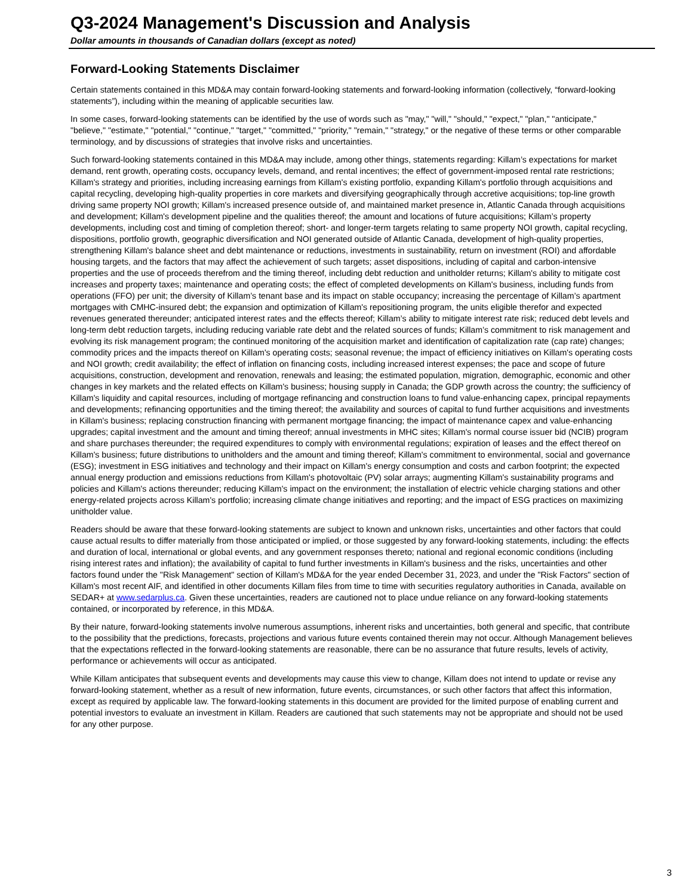Q3-2024 Management's Discussion and Analysis
Dollar amounts in thousands of Canadian dollars (except as noted)
Forward-Looking Statements Disclaimer
Certain statements contained in this MD&A may contain forward-looking statements and forward-looking information (collectively, “forward-looking statements”), including within the meaning of applicable securities law.
In some cases, forward-looking statements can be identified by the use of words such as "may," "will," "should," "expect," "plan," "anticipate," "believe," "estimate," "potential," "continue," "target," "committed," "priority," "remain," "strategy," or the negative of these terms or other comparable terminology, and by discussions of strategies that involve risks and uncertainties.
Such forward-looking statements contained in this MD&A may include, among other things, statements regarding: Killam’s expectations for market demand, rent growth, operating costs, occupancy levels, demand, and rental incentives; the effect of government-imposed rental rate restrictions; Killam's strategy and priorities, including increasing earnings from Killam's existing portfolio, expanding Killam's portfolio through acquisitions and capital recycling, developing high-quality properties in core markets and diversifying geographically through accretive acquisitions; top-line growth driving same property NOI growth; Killam's increased presence outside of, and maintained market presence in, Atlantic Canada through acquisitions and development; Killam's development pipeline and the qualities thereof; the amount and locations of future acquisitions; Killam’s property developments, including cost and timing of completion thereof; short- and longer-term targets relating to same property NOI growth, capital recycling, dispositions, portfolio growth, geographic diversification and NOI generated outside of Atlantic Canada, development of high-quality properties, strengthening Killam's balance sheet and debt maintenance or reductions, investments in sustainability, return on investment (ROI) and affordable housing targets, and the factors that may affect the achievement of such targets; asset dispositions, including of capital and carbon-intensive properties and the use of proceeds therefrom and the timing thereof, including debt reduction and unitholder returns; Killam's ability to mitigate cost increases and property taxes; maintenance and operating costs; the effect of completed developments on Killam's business, including funds from operations (FFO) per unit; the diversity of Killam’s tenant base and its impact on stable occupancy; increasing the percentage of Killam’s apartment mortgages with CMHC-insured debt; the expansion and optimization of Killam's repositioning program, the units eligible therefor and expected revenues generated thereunder; anticipated interest rates and the effects thereof; Killam’s ability to mitigate interest rate risk; reduced debt levels and long-term debt reduction targets, including reducing variable rate debt and the related sources of funds; Killam’s commitment to risk management and evolving its risk management program; the continued monitoring of the acquisition market and identification of capitalization rate (cap rate) changes; commodity prices and the impacts thereof on Killam's operating costs; seasonal revenue; the impact of efficiency initiatives on Killam's operating costs and NOI growth; credit availability; the effect of inflation on financing costs, including increased interest expenses; the pace and scope of future acquisitions, construction, development and renovation, renewals and leasing; the estimated population, migration, demographic, economic and other changes in key markets and the related effects on Killam's business; housing supply in Canada; the GDP growth across the country; the sufficiency of Killam's liquidity and capital resources, including of mortgage refinancing and construction loans to fund value-enhancing capex, principal repayments and developments; refinancing opportunities and the timing thereof; the availability and sources of capital to fund further acquisitions and investments in Killam's business; replacing construction financing with permanent mortgage financing; the impact of maintenance capex and value-enhancing upgrades; capital investment and the amount and timing thereof; annual investments in MHC sites; Killam's normal course issuer bid (NCIB) program and share purchases thereunder; the required expenditures to comply with environmental regulations; expiration of leases and the effect thereof on Killam's business; future distributions to unitholders and the amount and timing thereof; Killam's commitment to environmental, social and governance (ESG); investment in ESG initiatives and technology and their impact on Killam's energy consumption and costs and carbon footprint; the expected annual energy production and emissions reductions from Killam's photovoltaic (PV) solar arrays; augmenting Killam's sustainability programs and policies and Killam's actions thereunder; reducing Killam's impact on the environment; the installation of electric vehicle charging stations and other energy-related projects across Killam's portfolio; increasing climate change initiatives and reporting; and the impact of ESG practices on maximizing unitholder value.
Readers should be aware that these forward-looking statements are subject to known and unknown risks, uncertainties and other factors that could cause actual results to differ materially from those anticipated or implied, or those suggested by any forward-looking statements, including: the effects and duration of local, international or global events, and any government responses thereto; national and regional economic conditions (including rising interest rates and inflation); the availability of capital to fund further investments in Killam's business and the risks, uncertainties and other factors found under the "Risk Management" section of Killam's MD&A for the year ended December 31, 2023, and under the "Risk Factors" section of Killam's most recent AIF, and identified in other documents Killam files from time to time with securities regulatory authorities in Canada, available on SEDAR+ at www.sedarplus.ca. Given these uncertainties, readers are cautioned not to place undue reliance on any forward-looking statements contained, or incorporated by reference, in this MD&A.
By their nature, forward-looking statements involve numerous assumptions, inherent risks and uncertainties, both general and specific, that contribute to the possibility that the predictions, forecasts, projections and various future events contained therein may not occur. Although Management believes that the expectations reflected in the forward-looking statements are reasonable, there can be no assurance that future results, levels of activity, performance or achievements will occur as anticipated.
While Killam anticipates that subsequent events and developments may cause this view to change, Killam does not intend to update or revise any forward-looking statement, whether as a result of new information, future events, circumstances, or such other factors that affect this information, except as required by applicable law. The forward-looking statements in this document are provided for the limited purpose of enabling current and potential investors to evaluate an investment in Killam. Readers are cautioned that such statements may not be appropriate and should not be used for any other purpose.
3